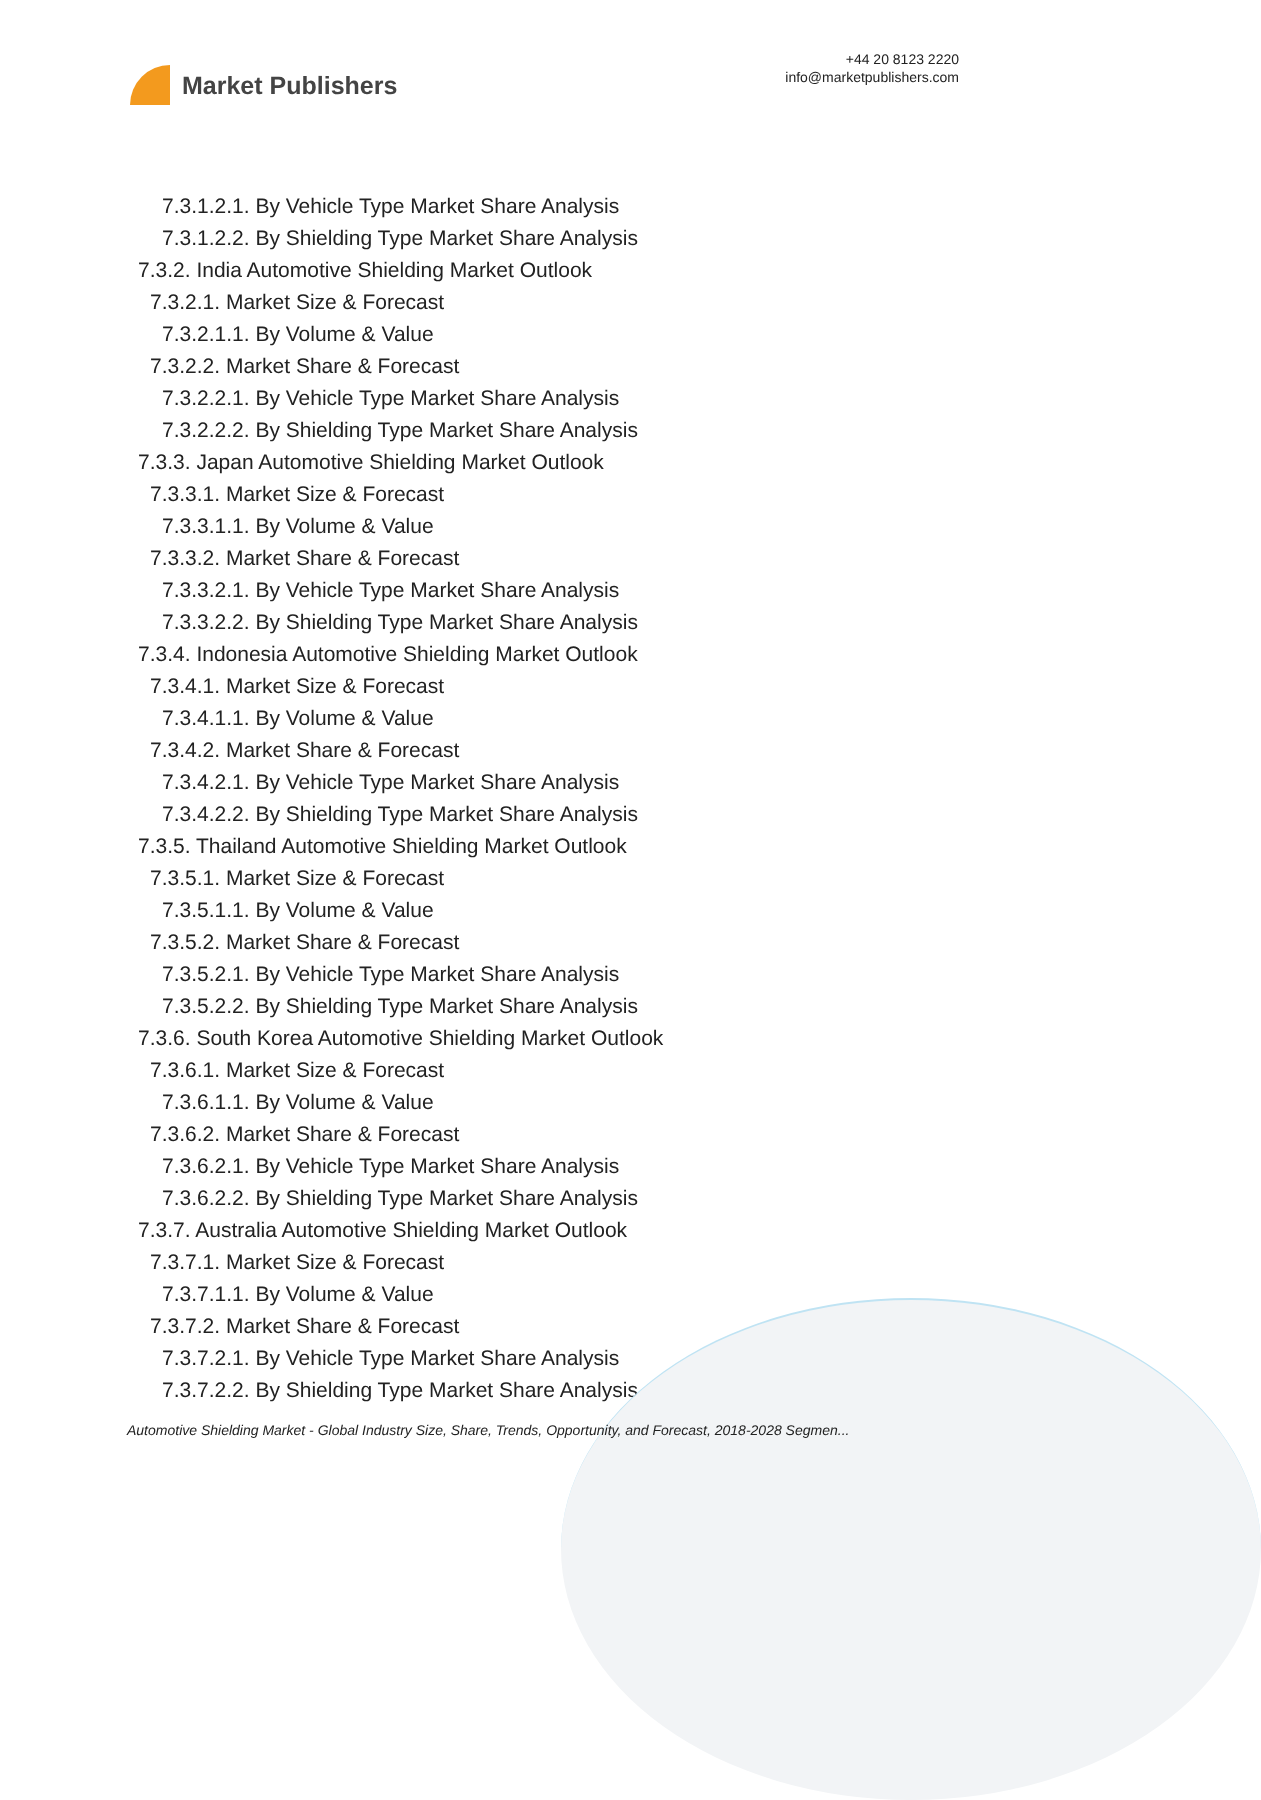Market Publishers
+44 20 8123 2220
info@marketpublishers.com
7.3.1.2.1. By Vehicle Type Market Share Analysis
7.3.1.2.2. By Shielding Type Market Share Analysis
7.3.2. India Automotive Shielding Market Outlook
7.3.2.1. Market Size & Forecast
7.3.2.1.1. By Volume & Value
7.3.2.2. Market Share & Forecast
7.3.2.2.1. By Vehicle Type Market Share Analysis
7.3.2.2.2. By Shielding Type Market Share Analysis
7.3.3. Japan Automotive Shielding Market Outlook
7.3.3.1. Market Size & Forecast
7.3.3.1.1. By Volume & Value
7.3.3.2. Market Share & Forecast
7.3.3.2.1. By Vehicle Type Market Share Analysis
7.3.3.2.2. By Shielding Type Market Share Analysis
7.3.4. Indonesia Automotive Shielding Market Outlook
7.3.4.1. Market Size & Forecast
7.3.4.1.1. By Volume & Value
7.3.4.2. Market Share & Forecast
7.3.4.2.1. By Vehicle Type Market Share Analysis
7.3.4.2.2. By Shielding Type Market Share Analysis
7.3.5. Thailand Automotive Shielding Market Outlook
7.3.5.1. Market Size & Forecast
7.3.5.1.1. By Volume & Value
7.3.5.2. Market Share & Forecast
7.3.5.2.1. By Vehicle Type Market Share Analysis
7.3.5.2.2. By Shielding Type Market Share Analysis
7.3.6. South Korea Automotive Shielding Market Outlook
7.3.6.1. Market Size & Forecast
7.3.6.1.1. By Volume & Value
7.3.6.2. Market Share & Forecast
7.3.6.2.1. By Vehicle Type Market Share Analysis
7.3.6.2.2. By Shielding Type Market Share Analysis
7.3.7. Australia Automotive Shielding Market Outlook
7.3.7.1. Market Size & Forecast
7.3.7.1.1. By Volume & Value
7.3.7.2. Market Share & Forecast
7.3.7.2.1. By Vehicle Type Market Share Analysis
7.3.7.2.2. By Shielding Type Market Share Analysis
Automotive Shielding Market - Global Industry Size, Share, Trends, Opportunity, and Forecast, 2018-2028 Segmen...